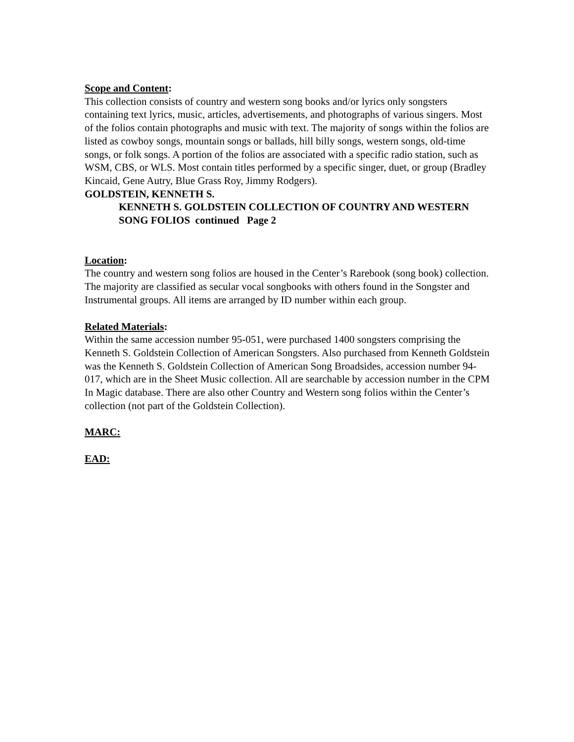Scope and Content:
This collection consists of country and western song books and/or lyrics only songsters containing text lyrics, music, articles, advertisements, and photographs of various singers. Most of the folios contain photographs and music with text. The majority of songs within the folios are listed as cowboy songs, mountain songs or ballads, hill billy songs, western songs, old-time songs, or folk songs. A portion of the folios are associated with a specific radio station, such as WSM, CBS, or WLS. Most contain titles performed by a specific singer, duet, or group (Bradley Kincaid, Gene Autry, Blue Grass Roy, Jimmy Rodgers).
GOLDSTEIN, KENNETH S.
KENNETH S. GOLDSTEIN COLLECTION OF COUNTRY AND WESTERN SONG FOLIOS continued Page 2
Location:
The country and western song folios are housed in the Center’s Rarebook (song book) collection. The majority are classified as secular vocal songbooks with others found in the Songster and Instrumental groups. All items are arranged by ID number within each group.
Related Materials:
Within the same accession number 95-051, were purchased 1400 songsters comprising the Kenneth S. Goldstein Collection of American Songsters. Also purchased from Kenneth Goldstein was the Kenneth S. Goldstein Collection of American Song Broadsides, accession number 94-017, which are in the Sheet Music collection. All are searchable by accession number in the CPM In Magic database. There are also other Country and Western song folios within the Center’s collection (not part of the Goldstein Collection).
MARC:
EAD: